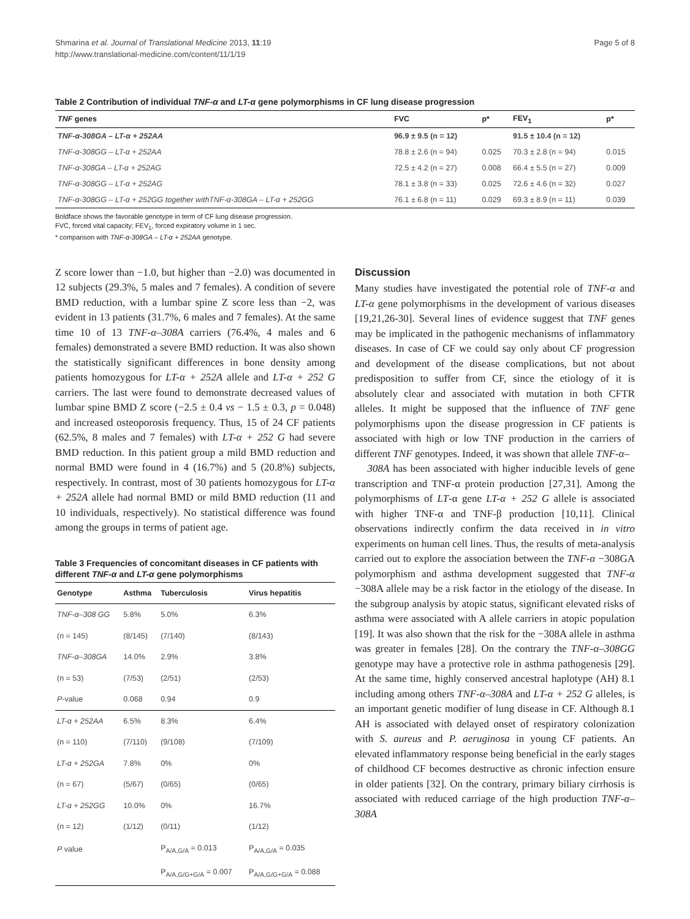Shmarina et al. Journal of Translational Medicine 2013, 11:19
http://www.translational-medicine.com/content/11/1/19
Page 5 of 8
Table 2 Contribution of individual TNF-α and LT-α gene polymorphisms in CF lung disease progression
| TNF genes | FVC | p* | FEV<sub>1</sub> | p* |
| --- | --- | --- | --- | --- |
| TNF-α-308GA – LT-α + 252AA | 96.9 ± 9.5 (n = 12) | | 91.5 ± 10.4 (n = 12) | |
| TNF-α-308GG – LT-α + 252AA | 78.8 ± 2.6 (n = 94) | 0.025 | 70.3 ± 2.8 (n = 94) | 0.015 |
| TNF-α-308GA – LT-α + 252AG | 72.5 ± 4.2 (n = 27) | 0.008 | 66.4 ± 5.5 (n = 27) | 0.009 |
| TNF-α-308GG – LT-α + 252AG | 78.1 ± 3.8 (n = 33) | 0.025 | 72.6 ± 4.6 (n = 32) | 0.027 |
| TNF-α-308GG – LT-α + 252GG together withTNF-α-308GA – LT-α + 252GG | 76.1 ± 6.8 (n = 11) | 0.029 | 69.3 ± 8.9 (n = 11) | 0.039 |
Boldface shows the favorable genotype in term of CF lung disease progression.
FVC, forced vital capacity; FEV<sub>1</sub>, forced expiratory volume in 1 sec.
* comparison with TNF-α-308GA – LT-α + 252AA genotype.
Z score lower than −1.0, but higher than −2.0) was documented in 12 subjects (29.3%, 5 males and 7 females). A condition of severe BMD reduction, with a lumbar spine Z score less than −2, was evident in 13 patients (31.7%, 6 males and 7 females). At the same time 10 of 13 TNF-α–308A carriers (76.4%, 4 males and 6 females) demonstrated a severe BMD reduction. It was also shown the statistically significant differences in bone density among patients homozygous for LT-α + 252A allele and LT-α + 252 G carriers. The last were found to demonstrate decreased values of lumbar spine BMD Z score (−2.5 ± 0.4 vs − 1.5 ± 0.3, p = 0.048) and increased osteoporosis frequency. Thus, 15 of 24 CF patients (62.5%, 8 males and 7 females) with LT-α + 252 G had severe BMD reduction. In this patient group a mild BMD reduction and normal BMD were found in 4 (16.7%) and 5 (20.8%) subjects, respectively. In contrast, most of 30 patients homozygous for LT-α + 252A allele had normal BMD or mild BMD reduction (11 and 10 individuals, respectively). No statistical difference was found among the groups in terms of patient age.
Table 3 Frequencies of concomitant diseases in CF patients with different TNF-α and LT-α gene polymorphisms
| Genotype | Asthma | Tuberculosis | Virus hepatitis |
| --- | --- | --- | --- |
| TNF-α–308 GG | 5.8% | 5.0% | 6.3% |
| (n = 145) | (8/145) | (7/140) | (8/143) |
| TNF-α–308GA | 14.0% | 2.9% | 3.8% |
| (n = 53) | (7/53) | (2/51) | (2/53) |
| P -value | 0.068 | 0.94 | 0.9 |
| LT-α + 252AA | 6.5% | 8.3% | 6.4% |
| (n = 110) | (7/110) | (9/108) | (7/109) |
| LT-α + 252GA | 7.8% | 0% | 0% |
| (n = 67) | (5/67) | (0/65) | (0/65) |
| LT-α + 252GG | 10.0% | 0% | 16.7% |
| (n = 12) | (1/12) | (0/11) | (1/12) |
| P value | | P<sub>A/A,G/A</sub> = 0.013 | P<sub>A/A,G/A</sub> = 0.035 |
| | | P<sub>A/A,G/G+G/A</sub> = 0.007 | P<sub>A/A,G/G+G/A</sub> = 0.088 |
Discussion
Many studies have investigated the potential role of TNF-α and LT-α gene polymorphisms in the development of various diseases [19,21,26-30]. Several lines of evidence suggest that TNF genes may be implicated in the pathogenic mechanisms of inflammatory diseases. In case of CF we could say only about CF progression and development of the disease complications, but not about predisposition to suffer from CF, since the etiology of it is absolutely clear and associated with mutation in both CFTR alleles. It might be supposed that the influence of TNF gene polymorphisms upon the disease progression in CF patients is associated with high or low TNF production in the carriers of different TNF genotypes. Indeed, it was shown that allele TNF-α–
308A has been associated with higher inducible levels of gene transcription and TNF-α protein production [27,31]. Among the polymorphisms of LT-α gene LT-α + 252 G allele is associated with higher TNF-α and TNF-β production [10,11]. Clinical observations indirectly confirm the data received in in vitro experiments on human cell lines. Thus, the results of meta-analysis carried out to explore the association between the TNF-α −308GA polymorphism and asthma development suggested that TNF-α −308A allele may be a risk factor in the etiology of the disease. In the subgroup analysis by atopic status, significant elevated risks of asthma were associated with A allele carriers in atopic population [19]. It was also shown that the risk for the −308A allele in asthma was greater in females [28]. On the contrary the TNF-α–308GG genotype may have a protective role in asthma pathogenesis [29]. At the same time, highly conserved ancestral haplotype (AH) 8.1 including among others TNF-α–308A and LT-α + 252 G alleles, is an important genetic modifier of lung disease in CF. Although 8.1 AH is associated with delayed onset of respiratory colonization with S. aureus and P. aeruginosa in young CF patients. An elevated inflammatory response being beneficial in the early stages of childhood CF becomes destructive as chronic infection ensure in older patients [32]. On the contrary, primary biliary cirrhosis is associated with reduced carriage of the high production TNF-α–308A